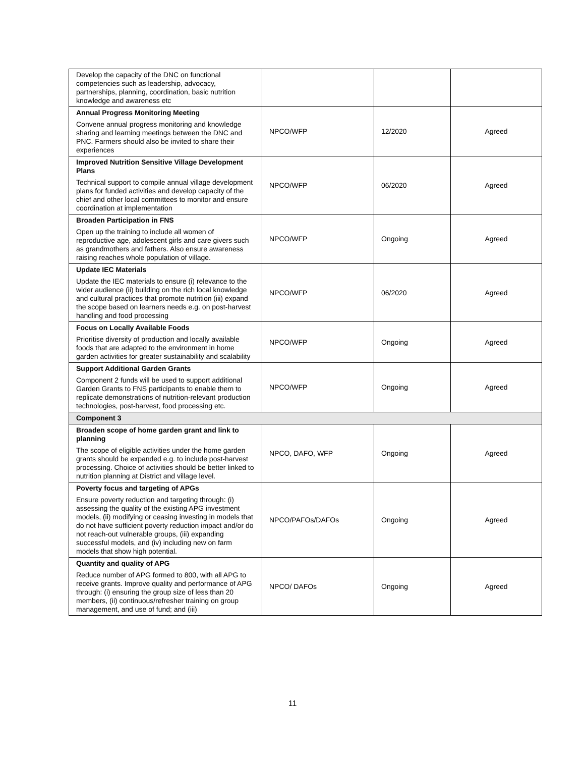| Develop the capacity of the DNC on functional competencies such as leadership, advocacy, partnerships, planning, coordination, basic nutrition knowledge and awareness etc | | | |
| Annual Progress Monitoring Meeting Convene annual progress monitoring and knowledge sharing and learning meetings between the DNC and PNC. Farmers should also be invited to share their experiences | NPCO/WFP | 12/2020 | Agreed |
| Improved Nutrition Sensitive Village Development Plans Technical support to compile annual village development plans for funded activities and develop capacity of the chief and other local committees to monitor and ensure coordination at implementation | NPCO/WFP | 06/2020 | Agreed |
| Broaden Participation in FNS Open up the training to include all women of reproductive age, adolescent girls and care givers such as grandmothers and fathers. Also ensure awareness raising reaches whole population of village. | NPCO/WFP | Ongoing | Agreed |
| Update IEC Materials Update the IEC materials to ensure (i) relevance to the wider audience (ii) building on the rich local knowledge and cultural practices that promote nutrition (iii) expand the scope based on learners needs e.g. on post-harvest handling and food processing | NPCO/WFP | 06/2020 | Agreed |
| Focus on Locally Available Foods Prioritise diversity of production and locally available foods that are adapted to the environment in home garden activities for greater sustainability and scalability | NPCO/WFP | Ongoing | Agreed |
| Support Additional Garden Grants Component 2 funds will be used to support additional Garden Grants to FNS participants to enable them to replicate demonstrations of nutrition-relevant production technologies, post-harvest, food processing etc. | NPCO/WFP | Ongoing | Agreed |
| Component 3 | | | |
| Broaden scope of home garden grant and link to planning The scope of eligible activities under the home garden grants should be expanded e.g. to include post-harvest processing. Choice of activities should be better linked to nutrition planning at District and village level. | NPCO, DAFO, WFP | Ongoing | Agreed |
| Poverty focus and targeting of APGs Ensure poverty reduction and targeting through: (i) assessing the quality of the existing APG investment models, (ii) modifying or ceasing investing in models that do not have sufficient poverty reduction impact and/or do not reach-out vulnerable groups, (iii) expanding successful models, and (iv) including new on farm models that show high potential. | NPCO/PAFOs/DAFOs | Ongoing | Agreed |
| Quantity and quality of APG Reduce number of APG formed to 800, with all APG to receive grants. Improve quality and performance of APG through: (i) ensuring the group size of less than 20 members, (ii) continuous/refresher training on group management, and use of fund; and (iii) | NPCO/ DAFOs | Ongoing | Agreed |
11